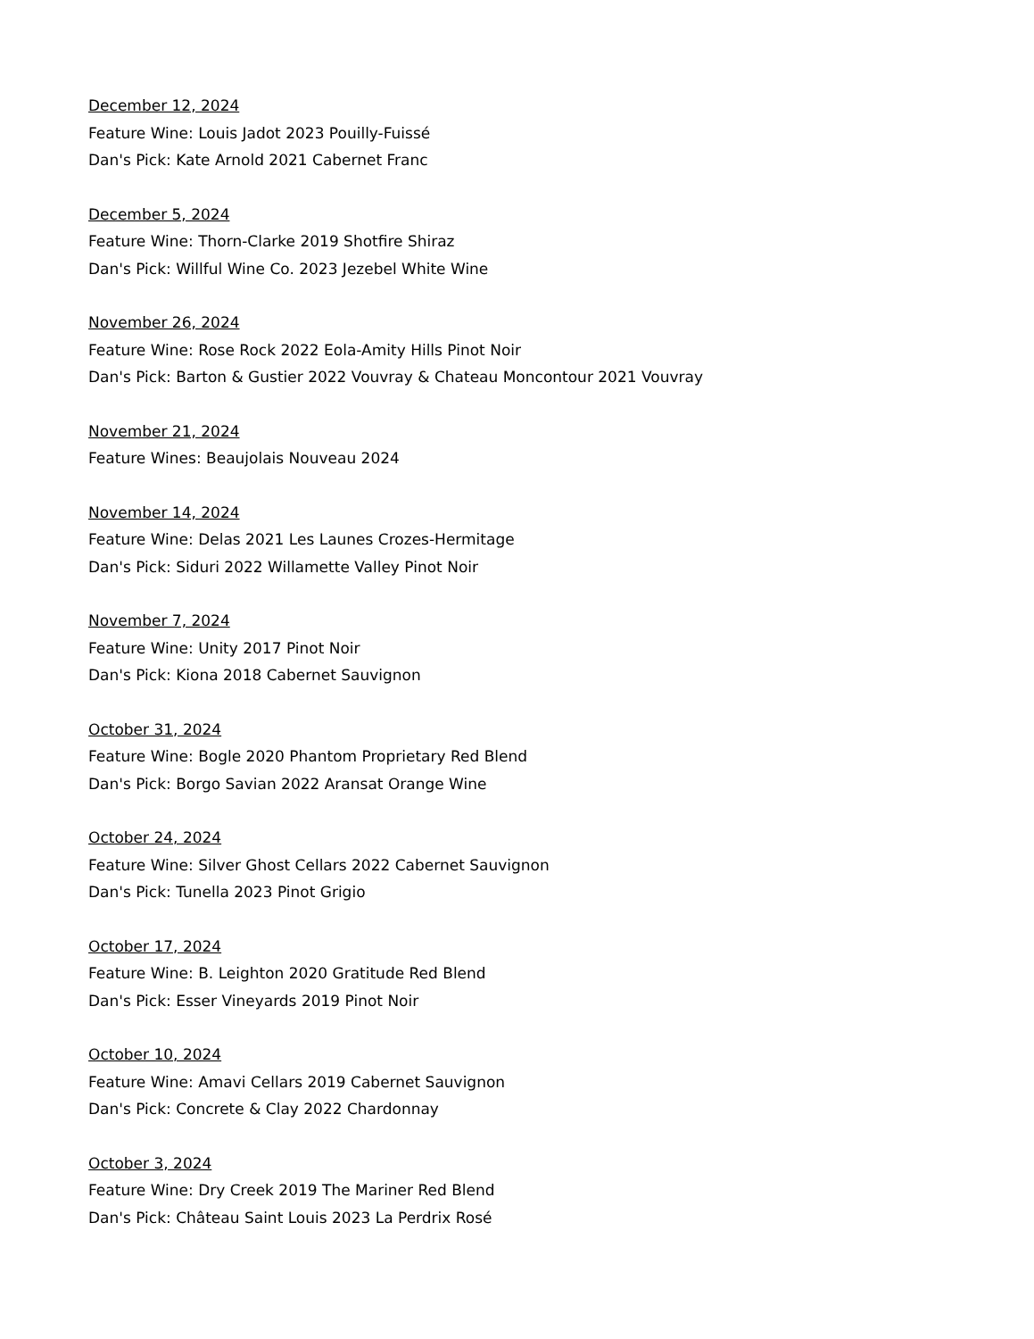December 12, 2024
Feature Wine: Louis Jadot 2023 Pouilly-Fuissé
Dan's Pick: Kate Arnold 2021 Cabernet Franc
December 5, 2024
Feature Wine: Thorn-Clarke 2019 Shotfire Shiraz
Dan's Pick: Willful Wine Co. 2023 Jezebel White Wine
November 26, 2024
Feature Wine: Rose Rock 2022 Eola-Amity Hills Pinot Noir
Dan's Pick: Barton & Gustier 2022 Vouvray & Chateau Moncontour 2021 Vouvray
November 21, 2024
Feature Wines: Beaujolais Nouveau 2024
November 14, 2024
Feature Wine: Delas 2021 Les Launes Crozes-Hermitage
Dan's Pick: Siduri 2022 Willamette Valley Pinot Noir
November 7, 2024
Feature Wine: Unity 2017 Pinot Noir
Dan's Pick: Kiona 2018 Cabernet Sauvignon
October 31, 2024
Feature Wine: Bogle 2020 Phantom Proprietary Red Blend
Dan's Pick: Borgo Savian 2022 Aransat Orange Wine
October 24, 2024
Feature Wine: Silver Ghost Cellars 2022 Cabernet Sauvignon
Dan's Pick: Tunella 2023 Pinot Grigio
October 17, 2024
Feature Wine: B. Leighton 2020 Gratitude Red Blend
Dan's Pick: Esser Vineyards 2019 Pinot Noir
October 10, 2024
Feature Wine: Amavi Cellars 2019 Cabernet Sauvignon
Dan's Pick: Concrete & Clay 2022 Chardonnay
October 3, 2024
Feature Wine: Dry Creek 2019 The Mariner Red Blend
Dan's Pick: Château Saint Louis 2023 La Perdrix Rosé